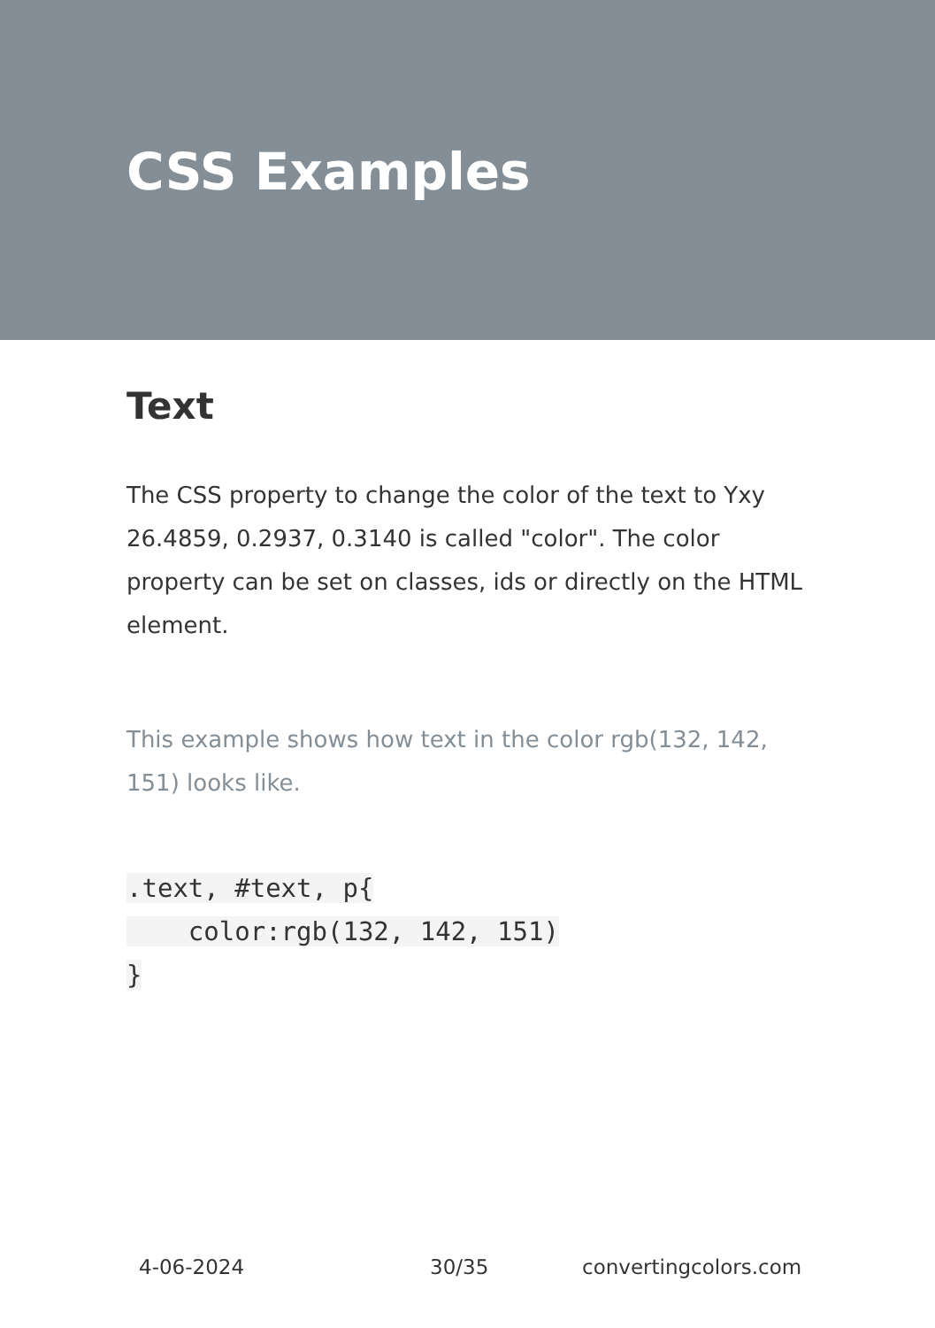CSS Examples
Text
The CSS property to change the color of the text to Yxy 26.4859, 0.2937, 0.3140 is called "color". The color property can be set on classes, ids or directly on the HTML element.
This example shows how text in the color rgb(132, 142, 151) looks like.
.text, #text, p{
    color:rgb(132, 142, 151)
}
4-06-2024 30/35 convertingcolors.com